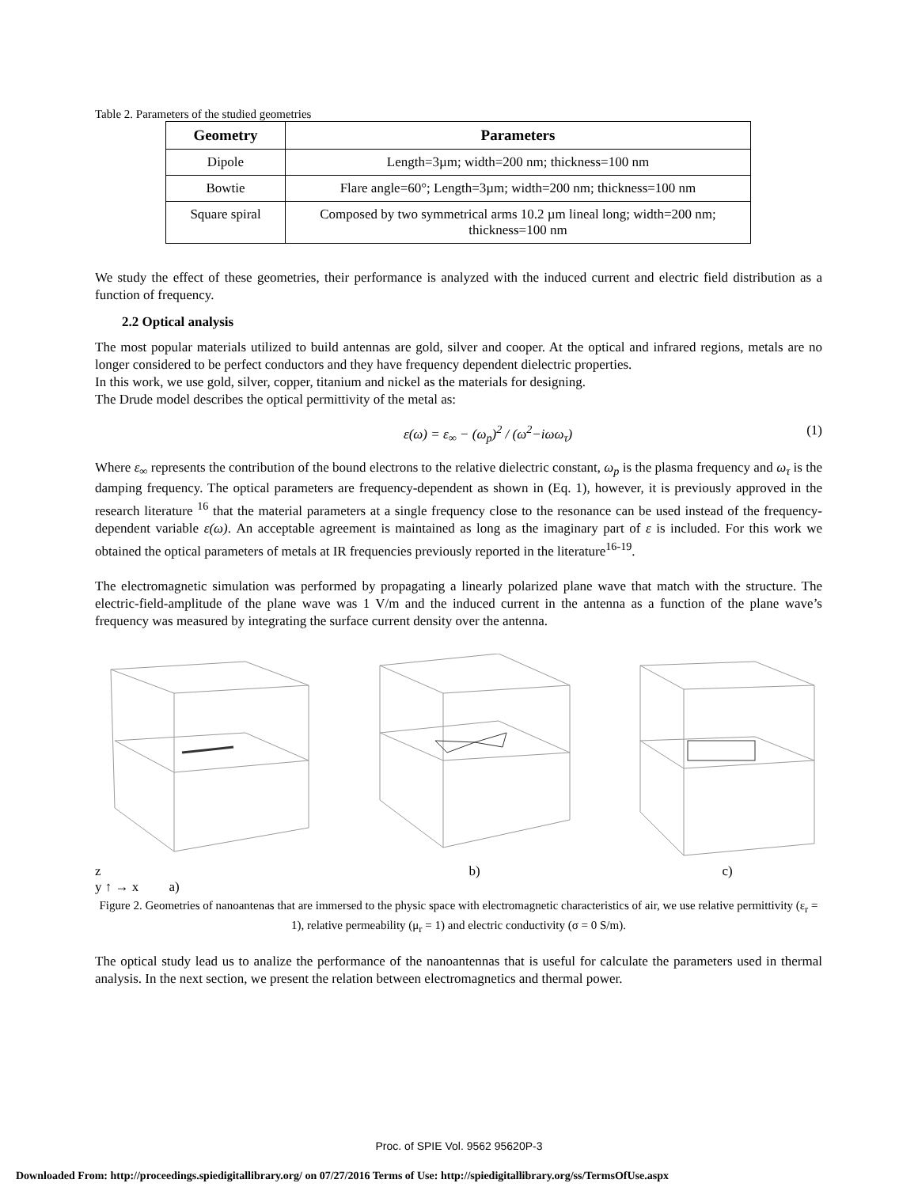Table 2. Parameters of the studied geometries
| Geometry | Parameters |
| --- | --- |
| Dipole | Length=3µm; width=200 nm; thickness=100 nm |
| Bowtie | Flare angle=60°; Length=3µm; width=200 nm; thickness=100 nm |
| Square spiral | Composed by two symmetrical arms 10.2 µm lineal long; width=200 nm; thickness=100 nm |
We study the effect of these geometries, their performance is analyzed with the induced current and electric field distribution as a function of frequency.
2.2 Optical analysis
The most popular materials utilized to build antennas are gold, silver and cooper. At the optical and infrared regions, metals are no longer considered to be perfect conductors and they have frequency dependent dielectric properties.
In this work, we use gold, silver, copper, titanium and nickel as the materials for designing.
The Drude model describes the optical permittivity of the metal as:
ε(ω) = ε<sub>∞</sub> − (ω<sub>p</sub>)<sup>2</sup> / (ω<sup>2</sup>−iωω<sub>τ</sub>) (1)
Where ε<sub>∞</sub> represents the contribution of the bound electrons to the relative dielectric constant, ω<sub>p</sub> is the plasma frequency and ω<sub>τ</sub> is the damping frequency. The optical parameters are frequency-dependent as shown in (Eq. 1), however, it is previously approved in the research literature <sup>16</sup> that the material parameters at a single frequency close to the resonance can be used instead of the frequency-dependent variable ε(ω). An acceptable agreement is maintained as long as the imaginary part of ε is included. For this work we obtained the optical parameters of metals at IR frequencies previously reported in the literature<sup>16-19</sup>.
The electromagnetic simulation was performed by propagating a linearly polarized plane wave that match with the structure. The electric-field-amplitude of the plane wave was 1 V/m and the induced current in the antenna as a function of the plane wave’s frequency was measured by integrating the surface current density over the antenna.
z
y ↑ → x a)
b) c)
Figure 2. Geometries of nanoantenas that are immersed to the physic space with electromagnetic characteristics of air, we use relative permittivity (ε<sub>r</sub> = 1), relative permeability (μ<sub>r</sub> = 1) and electric conductivity (σ = 0 S/m).
The optical study lead us to analize the performance of the nanoantennas that is useful for calculate the parameters used in thermal analysis. In the next section, we present the relation between electromagnetics and thermal power.
Proc. of SPIE Vol. 9562 95620P-3
Downloaded From: http://proceedings.spiedigitallibrary.org/ on 07/27/2016 Terms of Use: http://spiedigitallibrary.org/ss/TermsOfUse.aspx